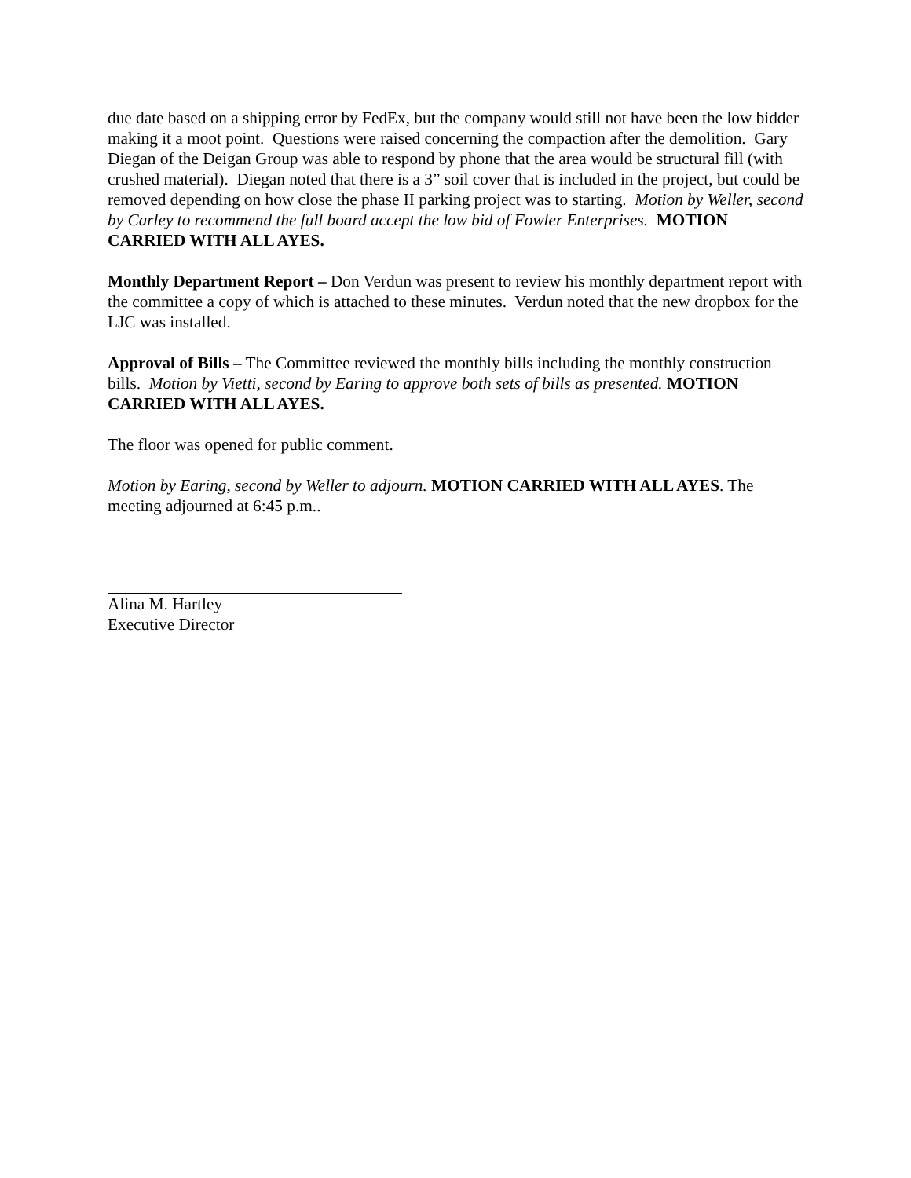due date based on a shipping error by FedEx, but the company would still not have been the low bidder making it a moot point. Questions were raised concerning the compaction after the demolition. Gary Diegan of the Deigan Group was able to respond by phone that the area would be structural fill (with crushed material). Diegan noted that there is a 3” soil cover that is included in the project, but could be removed depending on how close the phase II parking project was to starting. Motion by Weller, second by Carley to recommend the full board accept the low bid of Fowler Enterprises. MOTION CARRIED WITH ALL AYES.
Monthly Department Report – Don Verdun was present to review his monthly department report with the committee a copy of which is attached to these minutes. Verdun noted that the new dropbox for the LJC was installed.
Approval of Bills – The Committee reviewed the monthly bills including the monthly construction bills. Motion by Vietti, second by Earing to approve both sets of bills as presented. MOTION CARRIED WITH ALL AYES.
The floor was opened for public comment.
Motion by Earing, second by Weller to adjourn. MOTION CARRIED WITH ALL AYES. The meeting adjourned at 6:45 p.m..
Alina M. Hartley
Executive Director